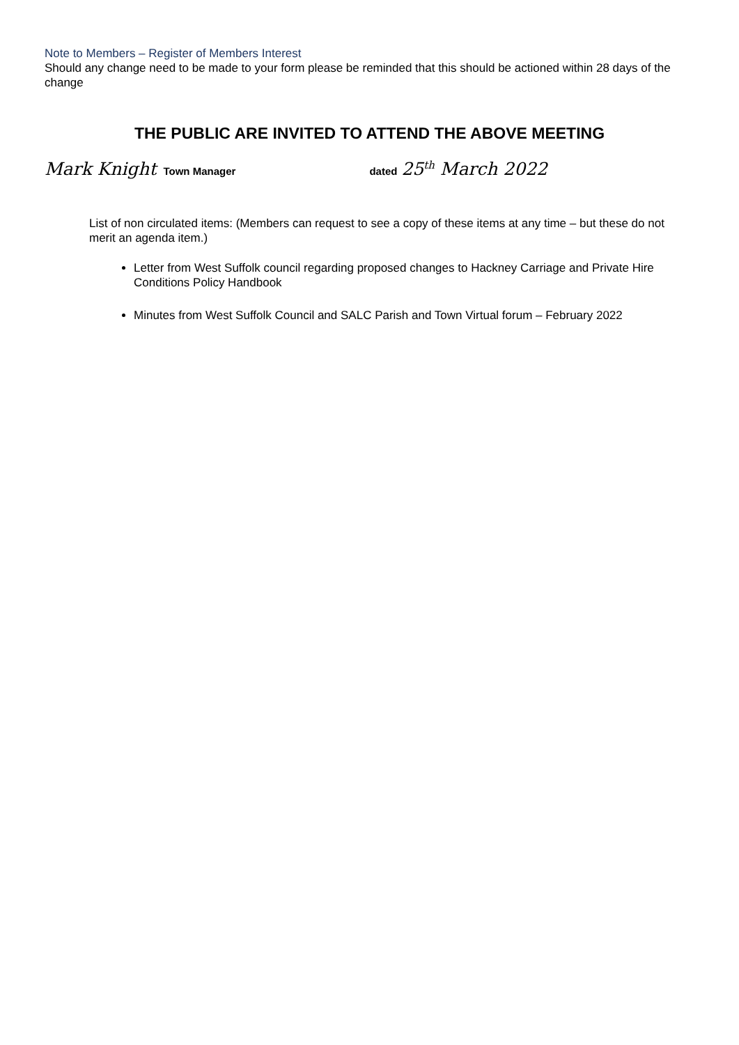Note to Members – Register of Members Interest
Should any change need to be made to your form please be reminded that this should be actioned within 28 days of the change
THE PUBLIC ARE INVITED TO ATTEND THE ABOVE MEETING
Mark Knight Town Manager dated 25<sup>th</sup> March 2022
List of non circulated items: (Members can request to see a copy of these items at any time – but these do not merit an agenda item.)
Letter from West Suffolk council regarding proposed changes to Hackney Carriage and Private Hire Conditions Policy Handbook
Minutes from West Suffolk Council and SALC Parish and Town Virtual forum – February 2022